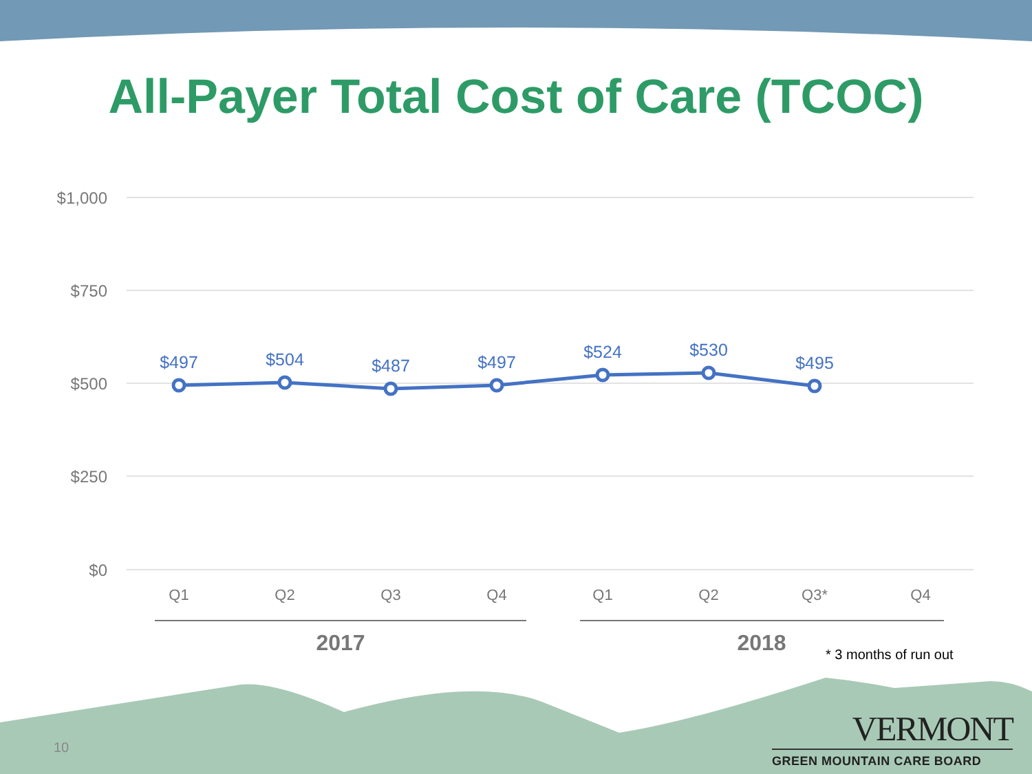$497
$504
$487
$497
$524
$530
$495
$1,000
$750
$500
$250
$0
Q1
Q2
Q3
Q4
Q1
Q2
Q3*
Q4
2017
2018
All-Payer Total Cost of Care (TCOC)
* 3 months of run out
10
VERMONT
GREEN MOUNTAIN CARE BOARD